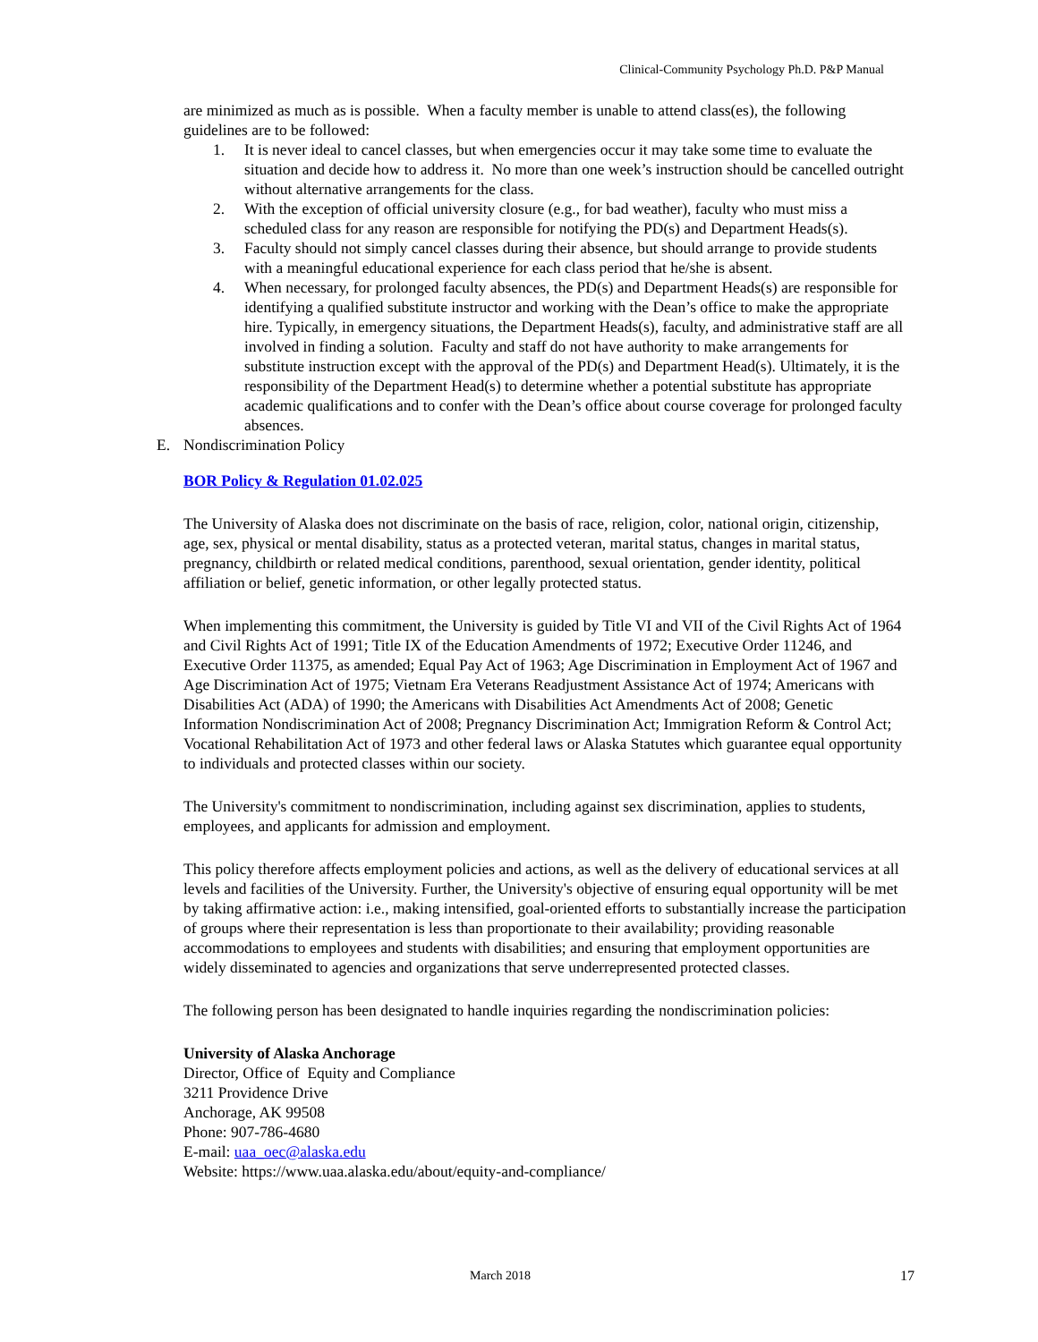Clinical-Community Psychology Ph.D. P&P Manual
are minimized as much as is possible. When a faculty member is unable to attend class(es), the following guidelines are to be followed:
1. It is never ideal to cancel classes, but when emergencies occur it may take some time to evaluate the situation and decide how to address it. No more than one week’s instruction should be cancelled outright without alternative arrangements for the class.
2. With the exception of official university closure (e.g., for bad weather), faculty who must miss a scheduled class for any reason are responsible for notifying the PD(s) and Department Heads(s).
3. Faculty should not simply cancel classes during their absence, but should arrange to provide students with a meaningful educational experience for each class period that he/she is absent.
4. When necessary, for prolonged faculty absences, the PD(s) and Department Heads(s) are responsible for identifying a qualified substitute instructor and working with the Dean’s office to make the appropriate hire. Typically, in emergency situations, the Department Heads(s), faculty, and administrative staff are all involved in finding a solution. Faculty and staff do not have authority to make arrangements for substitute instruction except with the approval of the PD(s) and Department Head(s). Ultimately, it is the responsibility of the Department Head(s) to determine whether a potential substitute has appropriate academic qualifications and to confer with the Dean’s office about course coverage for prolonged faculty absences.
E. Nondiscrimination Policy
BOR Policy & Regulation 01.02.025
The University of Alaska does not discriminate on the basis of race, religion, color, national origin, citizenship, age, sex, physical or mental disability, status as a protected veteran, marital status, changes in marital status, pregnancy, childbirth or related medical conditions, parenthood, sexual orientation, gender identity, political affiliation or belief, genetic information, or other legally protected status.
When implementing this commitment, the University is guided by Title VI and VII of the Civil Rights Act of 1964 and Civil Rights Act of 1991; Title IX of the Education Amendments of 1972; Executive Order 11246, and Executive Order 11375, as amended; Equal Pay Act of 1963; Age Discrimination in Employment Act of 1967 and Age Discrimination Act of 1975; Vietnam Era Veterans Readjustment Assistance Act of 1974; Americans with Disabilities Act (ADA) of 1990; the Americans with Disabilities Act Amendments Act of 2008; Genetic Information Nondiscrimination Act of 2008; Pregnancy Discrimination Act; Immigration Reform & Control Act; Vocational Rehabilitation Act of 1973 and other federal laws or Alaska Statutes which guarantee equal opportunity to individuals and protected classes within our society.
The University's commitment to nondiscrimination, including against sex discrimination, applies to students, employees, and applicants for admission and employment.
This policy therefore affects employment policies and actions, as well as the delivery of educational services at all levels and facilities of the University. Further, the University's objective of ensuring equal opportunity will be met by taking affirmative action: i.e., making intensified, goal-oriented efforts to substantially increase the participation of groups where their representation is less than proportionate to their availability; providing reasonable accommodations to employees and students with disabilities; and ensuring that employment opportunities are widely disseminated to agencies and organizations that serve underrepresented protected classes.
The following person has been designated to handle inquiries regarding the nondiscrimination policies:
University of Alaska Anchorage
Director, Office of Equity and Compliance
3211 Providence Drive
Anchorage, AK 99508
Phone: 907-786-4680
E-mail: uaa_oec@alaska.edu
Website: https://www.uaa.alaska.edu/about/equity-and-compliance/
March 2018 17